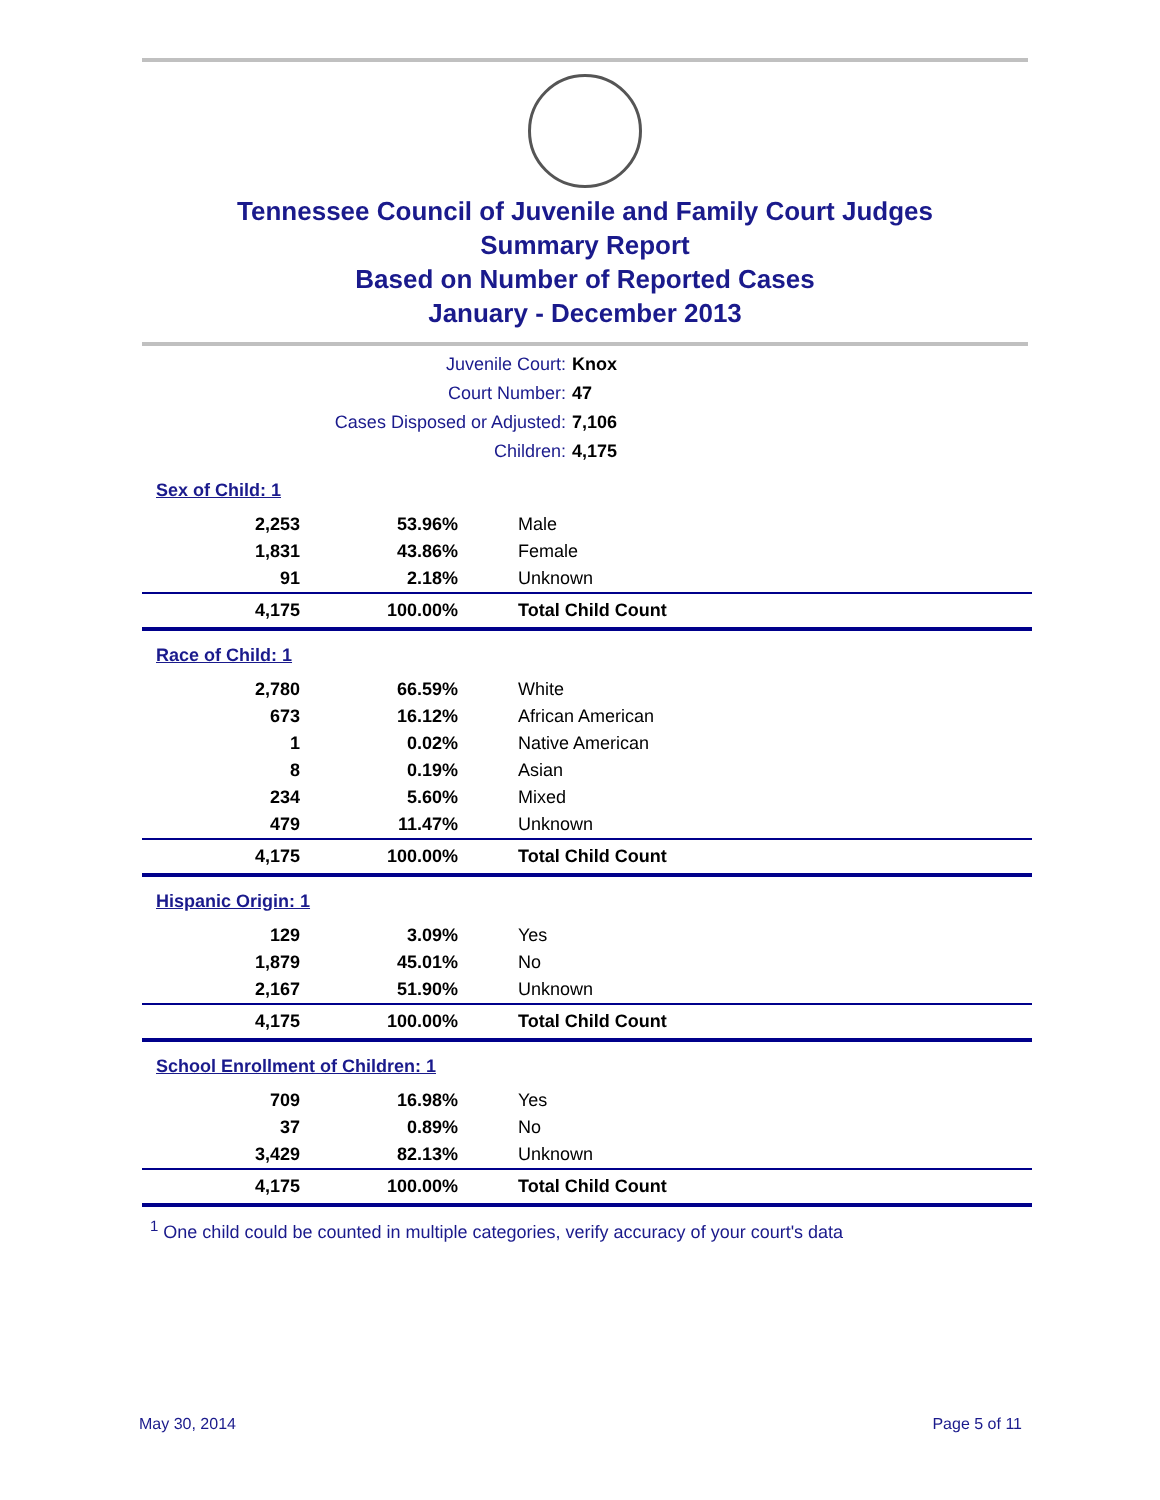Tennessee Council of Juvenile and Family Court Judges
Summary Report
Based on Number of Reported Cases
January - December 2013
| Juvenile Court: | Knox |
| Court Number: | 47 |
| Cases Disposed or Adjusted: | 7,106 |
| Children: | 4,175 |
Sex of Child: 1
| 2,253 | 53.96% | Male |
| 1,831 | 43.86% | Female |
| 91 | 2.18% | Unknown |
| 4,175 | 100.00% | Total Child Count |
Race of Child: 1
| 2,780 | 66.59% | White |
| 673 | 16.12% | African American |
| 1 | 0.02% | Native American |
| 8 | 0.19% | Asian |
| 234 | 5.60% | Mixed |
| 479 | 11.47% | Unknown |
| 4,175 | 100.00% | Total Child Count |
Hispanic Origin: 1
| 129 | 3.09% | Yes |
| 1,879 | 45.01% | No |
| 2,167 | 51.90% | Unknown |
| 4,175 | 100.00% | Total Child Count |
School Enrollment of Children: 1
| 709 | 16.98% | Yes |
| 37 | 0.89% | No |
| 3,429 | 82.13% | Unknown |
| 4,175 | 100.00% | Total Child Count |
<sup>1</sup> One child could be counted in multiple categories, verify accuracy of your court's data
May 30, 2014 Page 5 of 11